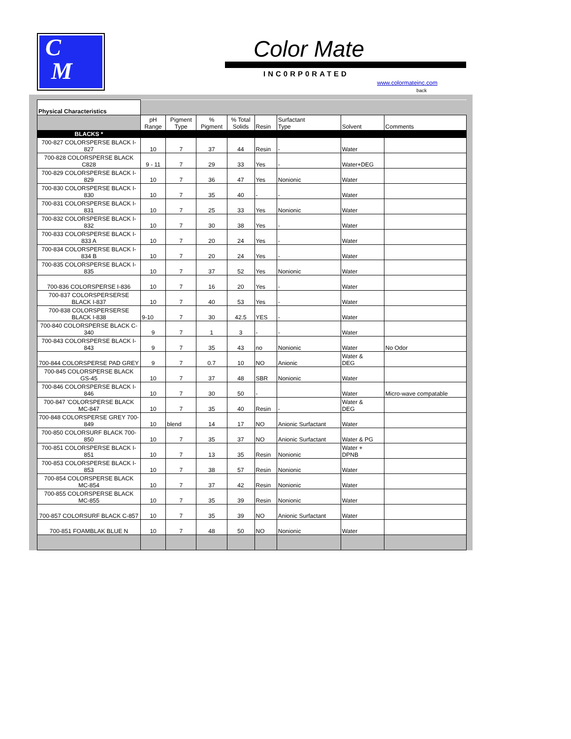C
M
Color Mate
INC0RP0RATED
www.colormateinc.com
back
| Physical Characteristics | | | | | | | | |
| | pH Range | Pigment Type | % Pigment | % Total Solids | Resin | Surfactant Type | Solvent | Comments |
| BLACKS * | | | | | | | | |
| 700-827 COLORSPERSE BLACK I-827 | 10 | 7 | 37 | 44 | Resin | - | Water | |
| 700-828 COLORSPERSE BLACK C828 | 9 - 11 | 7 | 29 | 33 | Yes | - | Water+DEG | |
| 700-829 COLORSPERSE BLACK I-829 | 10 | 7 | 36 | 47 | Yes | Nonionic | Water | |
| 700-830 COLORSPERSE BLACK I-830 | 10 | 7 | 35 | 40 | - | - | Water | |
| 700-831 COLORSPERSE BLACK I-831 | 10 | 7 | 25 | 33 | Yes | Nonionic | Water | |
| 700-832 COLORSPERSE BLACK I-832 | 10 | 7 | 30 | 38 | Yes | - | Water | |
| 700-833 COLORSPERSE BLACK I-833 A | 10 | 7 | 20 | 24 | Yes | - | Water | |
| 700-834 COLORSPERSE BLACK I-834 B | 10 | 7 | 20 | 24 | Yes | - | Water | |
| 700-835 COLORSPERSE BLACK I-835 | 10 | 7 | 37 | 52 | Yes | Nonionic | Water | |
| 700-836 COLORSPERSE I-836 | 10 | 7 | 16 | 20 | Yes | - | Water | |
| 700-837 COLORSPERSERSE BLACK I-837 | 10 | 7 | 40 | 53 | Yes | - | Water | |
| 700-838 COLORSPERSERSE BLACK I-838 | 9-10 | 7 | 30 | 42.5 | YES | - | Water | |
| 700-840 COLORSPERSE BLACK C-340 | 9 | 7 | 1 | 3 | - | - | Water | |
| 700-843 COLORSPERSE BLACK I-843 | 9 | 7 | 35 | 43 | no | Nonionic | Water | No Odor |
| 700-844 COLORSPERSE PAD GREY | 9 | 7 | 0.7 | 10 | NO | Anionic | Water & DEG | |
| 700-845 COLORSPERSE BLACK GS-45 | 10 | 7 | 37 | 48 | SBR | Nonionic | Water | |
| 700-846 COLORSPERSE BLACK I-846 | 10 | 7 | 30 | 50 | - | | Water | Micro-wave compatable |
| 700-847 'COLORSPERSE BLACK MC-847 | 10 | 7 | 35 | 40 | Resin | - | Water & DEG | |
| 700-848 COLORSPERSE GREY 700-849 | 10 | blend | 14 | 17 | NO | Anionic Surfactant | Water | |
| 700-850 COLORSURF BLACK 700-850 | 10 | 7 | 35 | 37 | NO | Anionic Surfactant | Water & PG | |
| 700-851 COLORSPERSE BLACK I-851 | 10 | 7 | 13 | 35 | Resin | Nonionic | Water + DPNB | |
| 700-853 COLORSPERSE BLACK I-853 | 10 | 7 | 38 | 57 | Resin | Nonionic | Water | |
| 700-854 COLORSPERSE BLACK MC-854 | 10 | 7 | 37 | 42 | Resin | Nonionic | Water | |
| 700-855 COLORSPERSE BLACK MC-855 | 10 | 7 | 35 | 39 | Resin | Nonionic | Water | |
| 700-857 COLORSURF BLACK C-857 | 10 | 7 | 35 | 39 | NO | Anionic Surfactant | Water | |
| 700-851 FOAMBLAK BLUE N | 10 | 7 | 48 | 50 | NO | Nonionic | Water | |